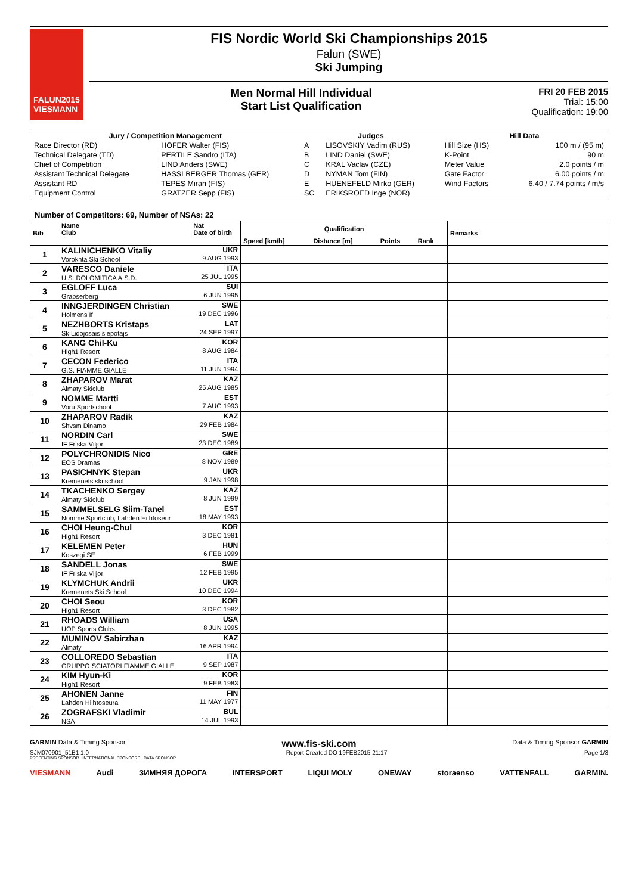FALUN2015
VIESMANN
FIS Nordic World Ski Championships 2015
Falun (SWE)
Ski Jumping
Men Normal Hill Individual
Start List Qualification
FRI 20 FEB 2015
Trial: 15:00
Qualification: 19:00
| Jury / Competition Management | | Judges | | Hill Data | |
| --- | --- | --- | --- | --- | --- |
| Race Director (RD) | HOFER Walter (FIS) | A | LISOVSKIY Vadim (RUS) | Hill Size (HS) | 100 m / (95 m) |
| Technical Delegate (TD) | PERTILE Sandro (ITA) | B | LIND Daniel (SWE) | K-Point | 90 m |
| Chief of Competition | LIND Anders (SWE) | C | KRAL Vaclav (CZE) | Meter Value | 2.0 points / m |
| Assistant Technical Delegate | HASSLBERGER Thomas (GER) | D | NYMAN Tom (FIN) | Gate Factor | 6.00 points / m |
| Assistant RD | TEPES Miran (FIS) | E | HUENEFELD Mirko (GER) | Wind Factors | 6.40 / 7.74 points / m/s |
| Equipment Control | GRATZER Sepp (FIS) | SC | ERIKSROED Inge (NOR) | | |
Number of Competitors: 69, Number of NSAs: 22
| Bib | Name Club | Nat Date of birth | Qualification | | | | Remarks |
| --- | --- | --- | --- | --- | --- | --- | --- |
| | | | Speed [km/h] | Distance [m] | Points | Rank | |
| 1 | KALINICHENKO Vitaliy Vorokhta Ski School | UKR 9 AUG 1993 | | | | | |
| 2 | VARESCO Daniele U.S. DOLOMITICA A.S.D. | ITA 25 JUL 1995 | | | | | |
| 3 | EGLOFF Luca Grabserberg | SUI 6 JUN 1995 | | | | | |
| 4 | INNGJERDINGEN Christian Holmens If | SWE 19 DEC 1996 | | | | | |
| 5 | NEZHBORTS Kristaps Sk Lidojosais slepotajs | LAT 24 SEP 1997 | | | | | |
| 6 | KANG Chil-Ku High1 Resort | KOR 8 AUG 1984 | | | | | |
| 7 | CECON Federico G.S. FIAMME GIALLE | ITA 11 JUN 1994 | | | | | |
| 8 | ZHAPAROV Marat Almaty Skiclub | KAZ 25 AUG 1985 | | | | | |
| 9 | NOMME Martti Voru Sportschool | EST 7 AUG 1993 | | | | | |
| 10 | ZHAPAROV Radik Shvsm Dinamo | KAZ 29 FEB 1984 | | | | | |
| 11 | NORDIN Carl IF Friska Viljor | SWE 23 DEC 1989 | | | | | |
| 12 | POLYCHRONIDIS Nico EOS Dramas | GRE 8 NOV 1989 | | | | | |
| 13 | PASICHNYK Stepan Kremenets ski school | UKR 9 JAN 1998 | | | | | |
| 14 | TKACHENKO Sergey Almaty Skiclub | KAZ 8 JUN 1999 | | | | | |
| 15 | SAMMELSELG Siim-Tanel Nomme Sportclub, Lahden Hiihtoseur | EST 18 MAY 1993 | | | | | |
| 16 | CHOI Heung-Chul High1 Resort | KOR 3 DEC 1981 | | | | | |
| 17 | KELEMEN Peter Koszegi SE | HUN 6 FEB 1999 | | | | | |
| 18 | SANDELL Jonas IF Friska Viljor | SWE 12 FEB 1995 | | | | | |
| 19 | KLYMCHUK Andrii Kremenets Ski School | UKR 10 DEC 1994 | | | | | |
| 20 | CHOI Seou High1 Resort | KOR 3 DEC 1982 | | | | | |
| 21 | RHOADS William UOP Sports Clubs | USA 8 JUN 1995 | | | | | |
| 22 | MUMINOV Sabirzhan Almaty | KAZ 16 APR 1994 | | | | | |
| 23 | COLLOREDO Sebastian GRUPPO SCIATORI FIAMME GIALLE | ITA 9 SEP 1987 | | | | | |
| 24 | KIM Hyun-Ki High1 Resort | KOR 9 FEB 1983 | | | | | |
| 25 | AHONEN Janne Lahden Hiihtoseura | FIN 11 MAY 1977 | | | | | |
| 26 | ZOGRAFSKI Vladimir NSA | BUL 14 JUL 1993 | | | | | |
GARMIN Data & Timing Sponsor www.fis-ski.com Data & Timing Sponsor GARMIN
SJM070901_51B1 1.0 Report Created DO 19FEB2015 21:17 Page 1/3
PRESENTING SPONSOR INTERNATIONAL SPONSORS DATA SPONSOR
VIESMANN Audi ЗИМНЯЯ ДОРОГА INTERSPORT LIQUI MOLY ONEWAY storaenso VATTENFALL GARMIN.